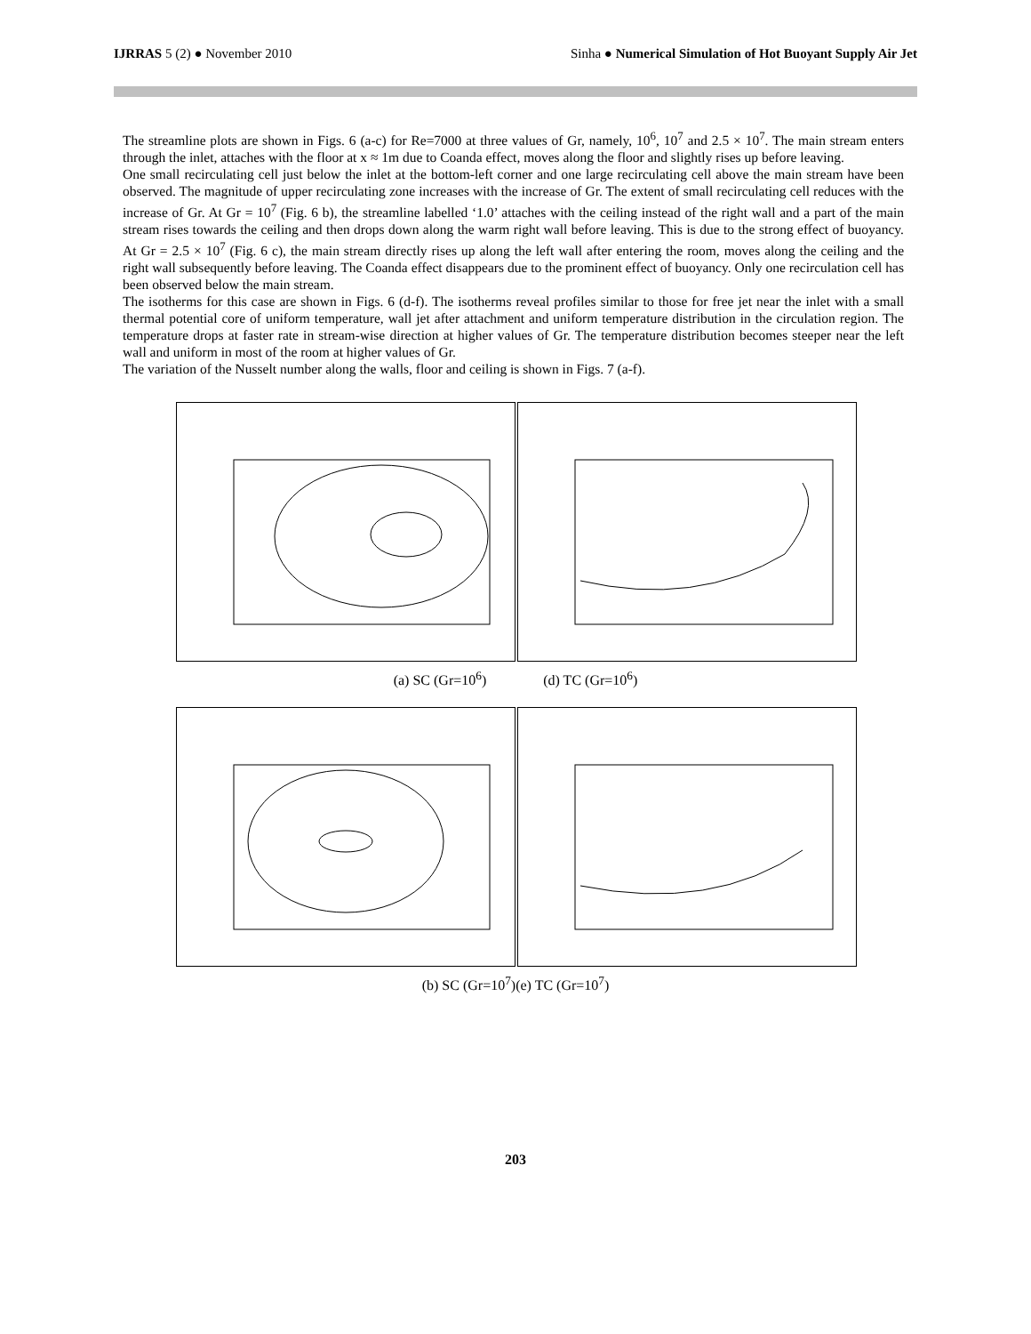IJRRAS 5 (2) ● November 2010 Sinha ● Numerical Simulation of Hot Buoyant Supply Air Jet
The streamline plots are shown in Figs. 6 (a-c) for Re=7000 at three values of Gr, namely, 10<sup>6</sup>, 10<sup>7</sup> and 2.5 × 10<sup>7</sup>. The main stream enters through the inlet, attaches with the floor at x ≈ 1m due to Coanda effect, moves along the floor and slightly rises up before leaving.
One small recirculating cell just below the inlet at the bottom-left corner and one large recirculating cell above the main stream have been observed. The magnitude of upper recirculating zone increases with the increase of Gr. The extent of small recirculating cell reduces with the increase of Gr. At Gr = 10<sup>7</sup> (Fig. 6 b), the streamline labelled ‘1.0’ attaches with the ceiling instead of the right wall and a part of the main stream rises towards the ceiling and then drops down along the warm right wall before leaving. This is due to the strong effect of buoyancy. At Gr = 2.5 × 10<sup>7</sup> (Fig. 6 c), the main stream directly rises up along the left wall after entering the room, moves along the ceiling and the right wall subsequently before leaving. The Coanda effect disappears due to the prominent effect of buoyancy. Only one recirculation cell has been observed below the main stream.
The isotherms for this case are shown in Figs. 6 (d-f). The isotherms reveal profiles similar to those for free jet near the inlet with a small thermal potential core of uniform temperature, wall jet after attachment and uniform temperature distribution in the circulation region. The temperature drops at faster rate in stream-wise direction at higher values of Gr. The temperature distribution becomes steeper near the left wall and uniform in most of the room at higher values of Gr.
The variation of the Nusselt number along the walls, floor and ceiling is shown in Figs. 7 (a-f).
(a) SC (Gr=10<sup>6</sup>) (d) TC (Gr=10<sup>6</sup>)
(b) SC (Gr=10<sup>7</sup>)(e) TC (Gr=10<sup>7</sup>)
203